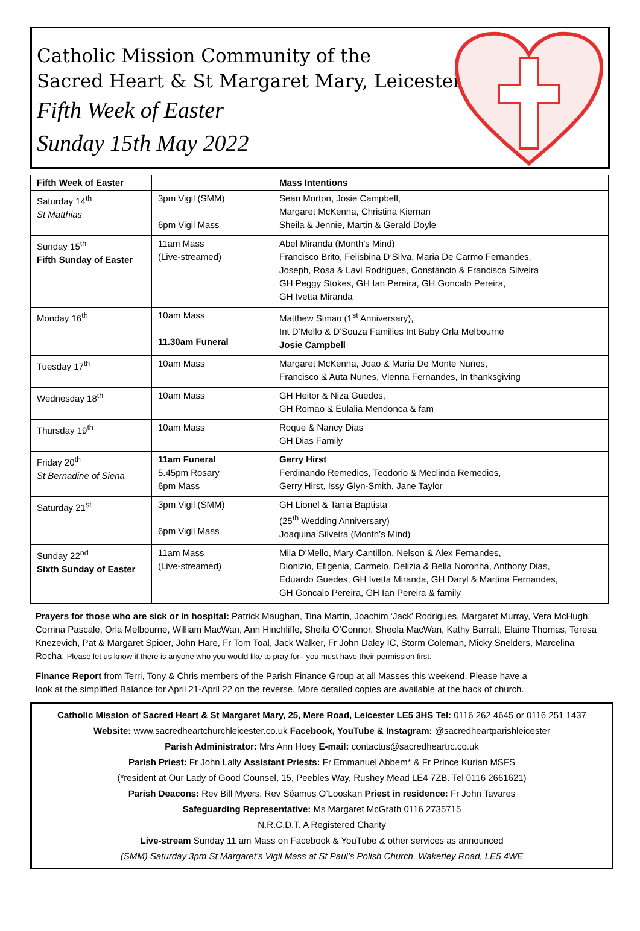Catholic Mission Community of the
Sacred Heart & St Margaret Mary, Leicester
Fifth Week of Easter
Sunday 15th May 2022
| Fifth Week of Easter | | Mass Intentions |
| --- | --- | --- |
| Saturday 14<sup>th</sup> St Matthias | 3pm Vigil (SMM) 6pm Vigil Mass | Sean Morton, Josie Campbell, Margaret McKenna, Christina Kiernan Sheila & Jennie, Martin & Gerald Doyle |
| Sunday 15<sup>th</sup> Fifth Sunday of Easter | 11am Mass (Live-streamed) | Abel Miranda (Month’s Mind) Francisco Brito, Felisbina D’Silva, Maria De Carmo Fernandes, Joseph, Rosa & Lavi Rodrigues, Constancio & Francisca Silveira GH Peggy Stokes, GH Ian Pereira, GH Goncalo Pereira, GH Ivetta Miranda |
| Monday 16<sup>th</sup> | 10am Mass 11.30am Funeral | Matthew Simao (1<sup>st</sup> Anniversary), Int D’Mello & D’Souza Families Int Baby Orla Melbourne Josie Campbell |
| Tuesday 17<sup>th</sup> | 10am Mass | Margaret McKenna, Joao & Maria De Monte Nunes, Francisco & Auta Nunes, Vienna Fernandes, In thanksgiving |
| Wednesday 18<sup>th</sup> | 10am Mass | GH Heitor & Niza Guedes, GH Romao & Eulalia Mendonca & fam |
| Thursday 19<sup>th</sup> | 10am Mass | Roque & Nancy Dias GH Dias Family |
| Friday 20<sup>th</sup> St Bernadine of Siena | 11am Funeral 5.45pm Rosary 6pm Mass | Gerry Hirst Ferdinando Remedios, Teodorio & Meclinda Remedios, Gerry Hirst, Issy Glyn-Smith, Jane Taylor |
| Saturday 21<sup>st</sup> | 3pm Vigil (SMM) 6pm Vigil Mass | GH Lionel & Tania Baptista (25<sup>th</sup> Wedding Anniversary) Joaquina Silveira (Month’s Mind) |
| Sunday 22<sup>nd</sup> Sixth Sunday of Easter | 11am Mass (Live-streamed) | Mila D’Mello, Mary Cantillon, Nelson & Alex Fernandes, Dionizio, Efigenia, Carmelo, Delizia & Bella Noronha, Anthony Dias, Eduardo Guedes, GH Ivetta Miranda, GH Daryl & Martina Fernandes, GH Goncalo Pereira, GH Ian Pereira & family |
Prayers for those who are sick or in hospital: Patrick Maughan, Tina Martin, Joachim ‘Jack’ Rodrigues, Margaret Murray, Vera McHugh, Corrina Pascale, Orla Melbourne, William MacWan, Ann Hinchliffe, Sheila O’Connor, Sheela MacWan, Kathy Barratt, Elaine Thomas, Teresa Knezevich, Pat & Margaret Spicer, John Hare, Fr Tom Toal, Jack Walker, Fr John Daley IC, Storm Coleman, Micky Snelders, Marcelina Rocha. Please let us know if there is anyone who you would like to pray for– you must have their permission first.
Finance Report from Terri, Tony & Chris members of the Parish Finance Group at all Masses this weekend. Please have a look at the simplified Balance for April 21-April 22 on the reverse. More detailed copies are available at the back of church.
Catholic Mission of Sacred Heart & St Margaret Mary, 25, Mere Road, Leicester LE5 3HS Tel: 0116 262 4645 or 0116 251 1437
Website: www.sacredheartchurchleicester.co.uk Facebook, YouTube & Instagram: @sacredheartparishleicester
Parish Administrator: Mrs Ann Hoey E-mail: contactus@sacredheartrc.co.uk
Parish Priest: Fr John Lally Assistant Priests: Fr Emmanuel Abbem* & Fr Prince Kurian MSFS
(*resident at Our Lady of Good Counsel, 15, Peebles Way, Rushey Mead LE4 7ZB. Tel 0116 2661621)
Parish Deacons: Rev Bill Myers, Rev Séamus O’Looskan Priest in residence: Fr John Tavares
Safeguarding Representative: Ms Margaret McGrath 0116 2735715
N.R.C.D.T. A Registered Charity
Live-stream Sunday 11 am Mass on Facebook & YouTube & other services as announced
(SMM) Saturday 3pm St Margaret’s Vigil Mass at St Paul’s Polish Church, Wakerley Road, LE5 4WE